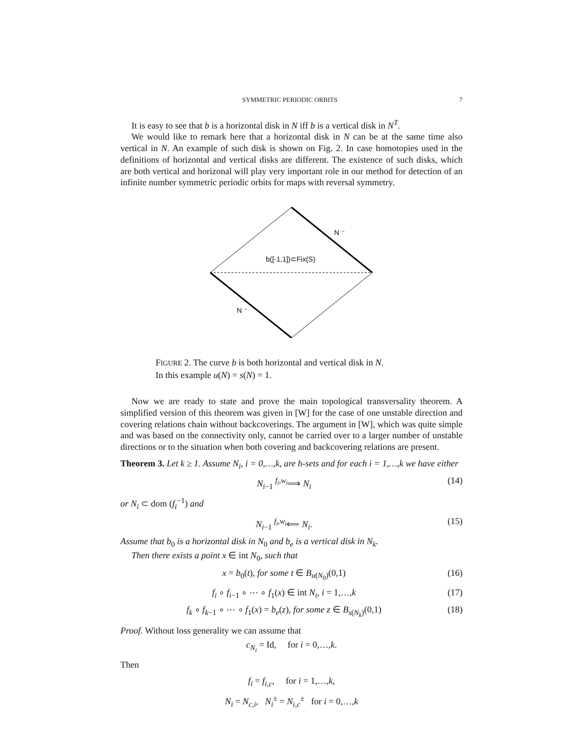SYMMETRIC PERIODIC ORBITS 7
It is easy to see that b is a horizontal disk in N iff b is a vertical disk in N<sup>T</sup>.
We would like to remark here that a horizontal disk in N can be at the same time also vertical in N. An example of such disk is shown on Fig. 2. In case homotopies used in the definitions of horizontal and vertical disks are different. The existence of such disks, which are both vertical and horizonal will play very important role in our method for detection of an infinite number symmetric periodic orbits for maps with reversal symmetry.
b([-1,1])⊂Fix(S)
N ⁻
N ⁻
FIGURE 2. The curve b is both horizontal and vertical disk in N.
In this example u(N) = s(N) = 1.
Now we are ready to state and prove the main topological transversality theorem. A simplified version of this theorem was given in [W] for the case of one unstable direction and covering relations chain without backcoverings. The argument in [W], which was quite simple and was based on the connectivity only, cannot be carried over to a larger number of unstable directions or to the situation when both covering and backcovering relations are present.
Theorem 3. Let k ≥ 1. Assume N<sub>i</sub>, i = 0,…,k, are h-sets and for each i = 1,…,k we have either
N<sub>i−1</sub> <sup>f<sub>i</sub>,w<sub>i</sub></sup>⟹ N<sub>i</sub> (14)
or N<sub>i</sub> ⊂ dom (f<sub>i</sub><sup>−1</sup>) and
N<sub>i−1</sub> <sup>f<sub>i</sub>,w<sub>i</sub></sup>⟸ N<sub>i</sub>. (15)
Assume that b<sub>0</sub> is a horizontal disk in N<sub>0</sub> and b<sub>e</sub> is a vertical disk in N<sub>k</sub>.
Then there exists a point x ∈ int N<sub>0</sub>, such that
x = b<sub>0</sub>(t), for some t ∈ B<sub>u(N<sub>0</sub>)</sub>(0,1) (16)
f<sub>i</sub> ∘ f<sub>i−1</sub> ∘ ⋯ ∘ f<sub>1</sub>(x) ∈ int N<sub>i</sub>, i = 1,…,k (17)
f<sub>k</sub> ∘ f<sub>k−1</sub> ∘ ⋯ ∘ f<sub>1</sub>(x) = b<sub>e</sub>(z), for some z ∈ B<sub>s(N<sub>k</sub>)</sub>(0,1) (18)
Proof. Without loss generality we can assume that
c<sub>N<sub>i</sub></sub> = Id, for i = 0,…,k.
Then
f<sub>i</sub> = f<sub>i,c</sub>, for i = 1,…,k,
N<sub>i</sub> = N<sub>c,i</sub>, N<sub>i</sub><sup>±</sup> = N<sub>i,c</sub><sup>±</sup> for i = 0,…,k